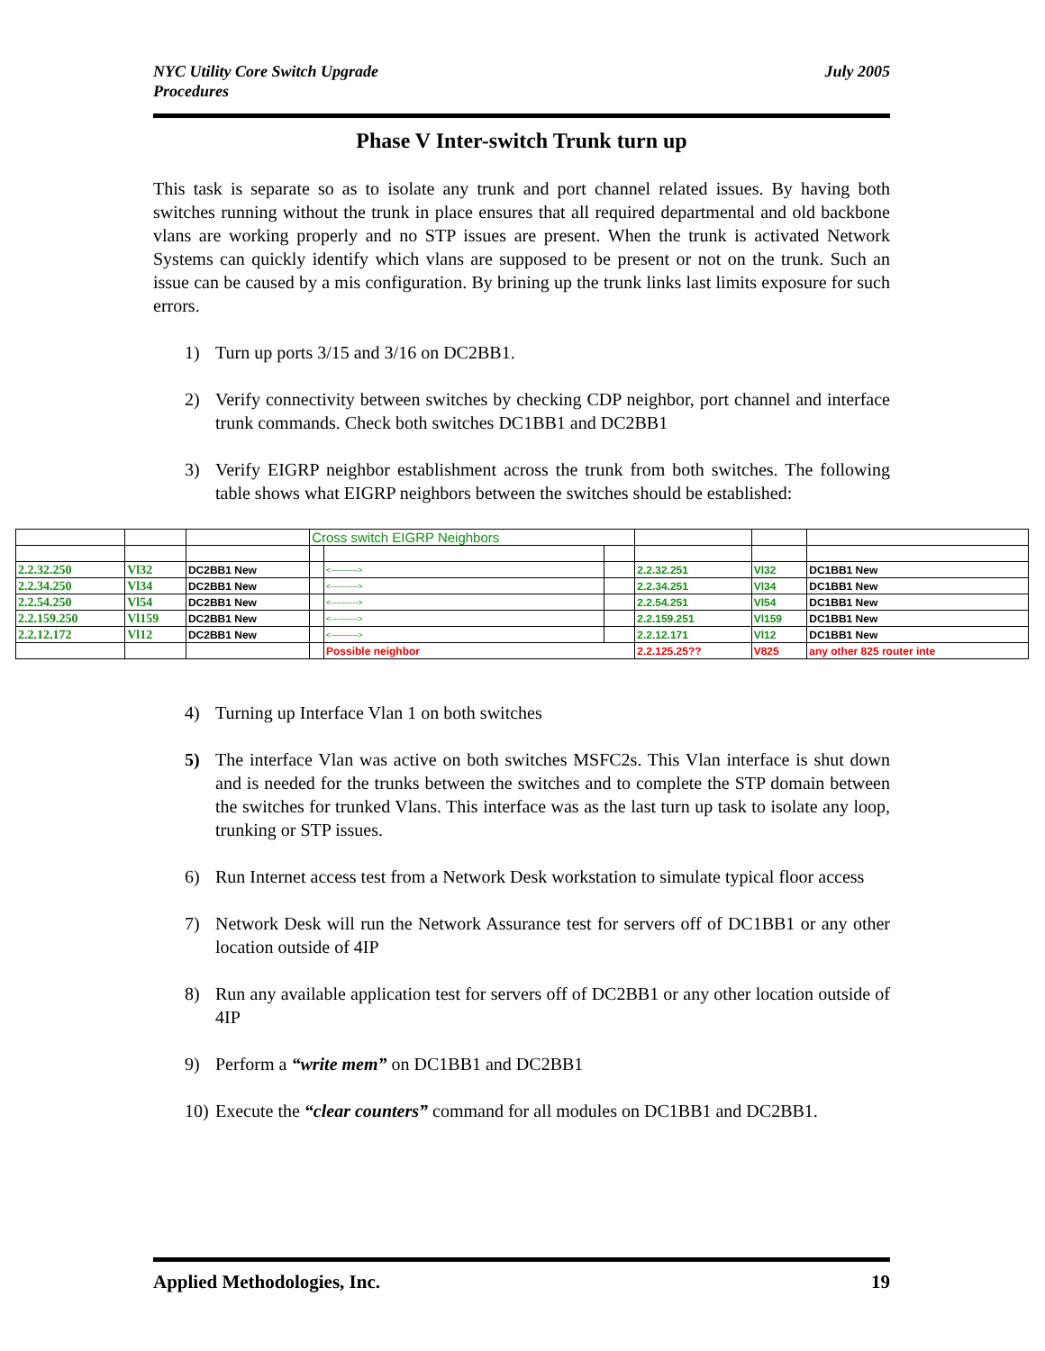NYC Utility Core Switch Upgrade
Procedures
July 2005
Phase V Inter-switch Trunk turn up
This task is separate so as to isolate any trunk and port channel related issues. By having both switches running without the trunk in place ensures that all required departmental and old backbone vlans are working properly and no STP issues are present. When the trunk is activated Network Systems can quickly identify which vlans are supposed to be present or not on the trunk. Such an issue can be caused by a mis configuration. By brining up the trunk links last limits exposure for such errors.
1) Turn up ports 3/15 and 3/16 on DC2BB1.
2) Verify connectivity between switches by checking CDP neighbor, port channel and interface trunk commands. Check both switches DC1BB1 and DC2BB1
3) Verify EIGRP neighbor establishment across the trunk from both switches. The following table shows what EIGRP neighbors between the switches should be established:
4) Turning up Interface Vlan 1 on both switches
5) The interface Vlan was active on both switches MSFC2s. This Vlan interface is shut down and is needed for the trunks between the switches and to complete the STP domain between the switches for trunked Vlans. This interface was as the last turn up task to isolate any loop, trunking or STP issues.
6) Run Internet access test from a Network Desk workstation to simulate typical floor access
7) Network Desk will run the Network Assurance test for servers off of DC1BB1 or any other location outside of 4IP
8) Run any available application test for servers off of DC2BB1 or any other location outside of 4IP
9) Perform a “write mem” on DC1BB1 and DC2BB1
10) Execute the “clear counters” command for all modules on DC1BB1 and DC2BB1.
| | | | Cross switch EIGRP Neighbors | | | | | |
| 2.2.32.250 | Vl32 | DC2BB1 New | | <----------> | | 2.2.32.251 | Vl32 | DC1BB1 New |
| 2.2.34.250 | Vl34 | DC2BB1 New | | <----------> | | 2.2.34.251 | Vl34 | DC1BB1 New |
| 2.2.54.250 | Vl54 | DC2BB1 New | | <----------> | | 2.2.54.251 | Vl54 | DC1BB1 New |
| 2.2.159.250 | Vl159 | DC2BB1 New | | <----------> | | 2.2.159.251 | Vl159 | DC1BB1 New |
| 2.2.12.172 | Vl12 | DC2BB1 New | | <----------> | | 2.2.12.171 | Vl12 | DC1BB1 New |
| | | | | Possible neighbor | | 2.2.125.25?? | V825 | any other 825 router inte |
Applied Methodologies, Inc. 19